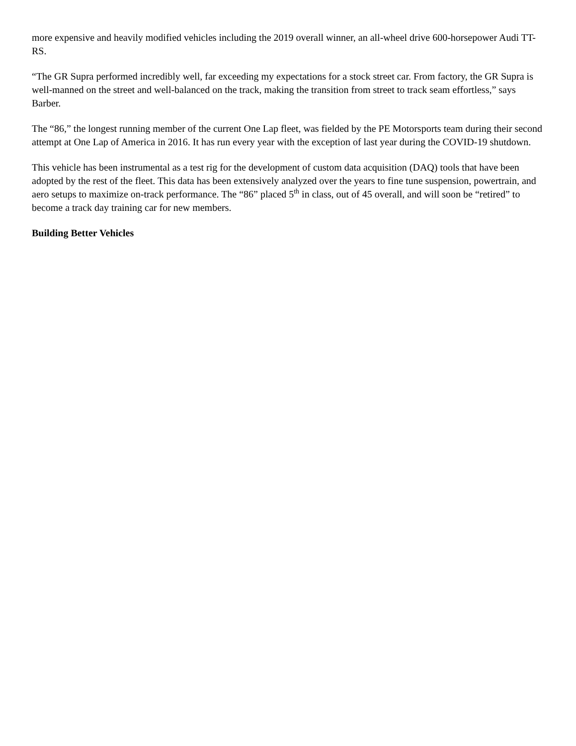more expensive and heavily modified vehicles including the 2019 overall winner, an all-wheel drive 600-horsepower Audi TT-RS.
“The GR Supra performed incredibly well, far exceeding my expectations for a stock street car. From factory, the GR Supra is well-manned on the street and well-balanced on the track, making the transition from street to track seam effortless,” says Barber.
The “86,” the longest running member of the current One Lap fleet, was fielded by the PE Motorsports team during their second attempt at One Lap of America in 2016. It has run every year with the exception of last year during the COVID-19 shutdown.
This vehicle has been instrumental as a test rig for the development of custom data acquisition (DAQ) tools that have been adopted by the rest of the fleet. This data has been extensively analyzed over the years to fine tune suspension, powertrain, and aero setups to maximize on-track performance. The “86” placed 5<sup>th</sup> in class, out of 45 overall, and will soon be “retired” to become a track day training car for new members.
Building Better Vehicles